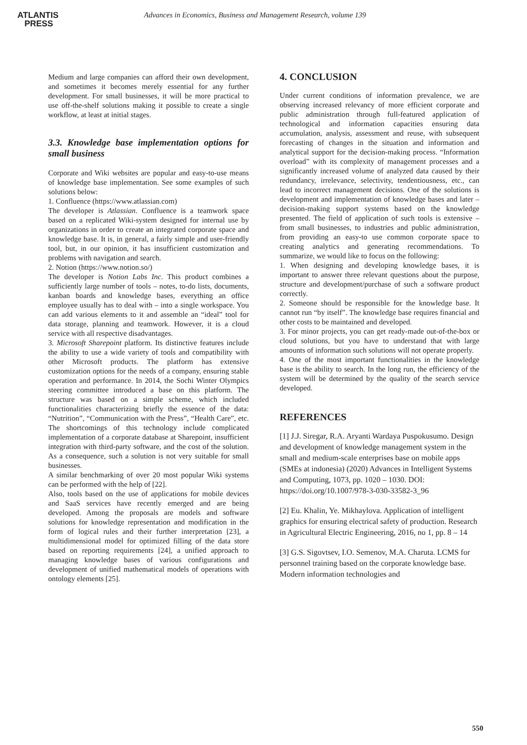ATLANTIS
PRESS
Advances in Economics, Business and Management Research, volume 139
Medium and large companies can afford their own development, and sometimes it becomes merely essential for any further development. For small businesses, it will be more practical to use off-the-shelf solutions making it possible to create a single workflow, at least at initial stages.
3.3. Knowledge base implementation options for small business
Corporate and Wiki websites are popular and easy-to-use means of knowledge base implementation. See some examples of such solutions below:
1. Confluence (https://www.atlassian.com)
The developer is Atlassian. Confluence is a teamwork space based on a replicated Wiki-system designed for internal use by organizations in order to create an integrated corporate space and knowledge base. It is, in general, a fairly simple and user-friendly tool, but, in our opinion, it has insufficient customization and problems with navigation and search.
2. Notion (https://www.notion.so/)
The developer is Notion Labs Inc. This product combines a sufficiently large number of tools – notes, to-do lists, documents, kanban boards and knowledge bases, everything an office employee usually has to deal with – into a single workspace. You can add various elements to it and assemble an “ideal” tool for data storage, planning and teamwork. However, it is a cloud service with all respective disadvantages.
3. Microsoft Sharepoint platform. Its distinctive features include the ability to use a wide variety of tools and compatibility with other Microsoft products. The platform has extensive customization options for the needs of a company, ensuring stable operation and performance. In 2014, the Sochi Winter Olympics steering committee introduced a base on this platform. The structure was based on a simple scheme, which included functionalities characterizing briefly the essence of the data: “Nutrition”, “Communication with the Press”, “Health Care”, etc. The shortcomings of this technology include complicated implementation of a corporate database at Sharepoint, insufficient integration with third-party software, and the cost of the solution. As a consequence, such a solution is not very suitable for small businesses.
A similar benchmarking of over 20 most popular Wiki systems can be performed with the help of [22].
Also, tools based on the use of applications for mobile devices and SaaS services have recently emerged and are being developed. Among the proposals are models and software solutions for knowledge representation and modification in the form of logical rules and their further interpretation [23], a multidimensional model for optimized filling of the data store based on reporting requirements [24], a unified approach to managing knowledge bases of various configurations and development of unified mathematical models of operations with ontology elements [25].
4. CONCLUSION
Under current conditions of information prevalence, we are observing increased relevancy of more efficient corporate and public administration through full-featured application of technological and information capacities ensuring data accumulation, analysis, assessment and reuse, with subsequent forecasting of changes in the situation and information and analytical support for the decision-making process. “Information overload” with its complexity of management processes and a significantly increased volume of analyzed data caused by their redundancy, irrelevance, selectivity, tendentiousness, etc., can lead to incorrect management decisions. One of the solutions is development and implementation of knowledge bases and later – decision-making support systems based on the knowledge presented. The field of application of such tools is extensive – from small businesses, to industries and public administration, from providing an easy-to use common corporate space to creating analytics and generating recommendations. To summarize, we would like to focus on the following:
1. When designing and developing knowledge bases, it is important to answer three relevant questions about the purpose, structure and development/purchase of such a software product correctly.
2. Someone should be responsible for the knowledge base. It cannot run “by itself”. The knowledge base requires financial and other costs to be maintained and developed.
3. For minor projects, you can get ready-made out-of-the-box or cloud solutions, but you have to understand that with large amounts of information such solutions will not operate properly.
4. One of the most important functionalities in the knowledge base is the ability to search. In the long run, the efficiency of the system will be determined by the quality of the search service developed.
REFERENCES
[1] J.J. Siregar, R.A. Aryanti Wardaya Puspokusumo. Design and development of knowledge management system in the small and medium-scale enterprises base on mobile apps (SMEs at indonesia) (2020) Advances in Intelligent Systems and Computing, 1073, pp. 1020 – 1030. DOI: https://doi.org/10.1007/978-3-030-33582-3_96
[2] Eu. Khalin, Ye. Mikhaylova. Application of intelligent graphics for ensuring electrical safety of production. Research in Agricultural Electric Engineering, 2016, no 1, pp. 8 – 14
[3] G.S. Sigovtsev, I.O. Semenov, M.A. Charuta. LCMS for personnel training based on the corporate knowledge base. Modern information technologies and
550